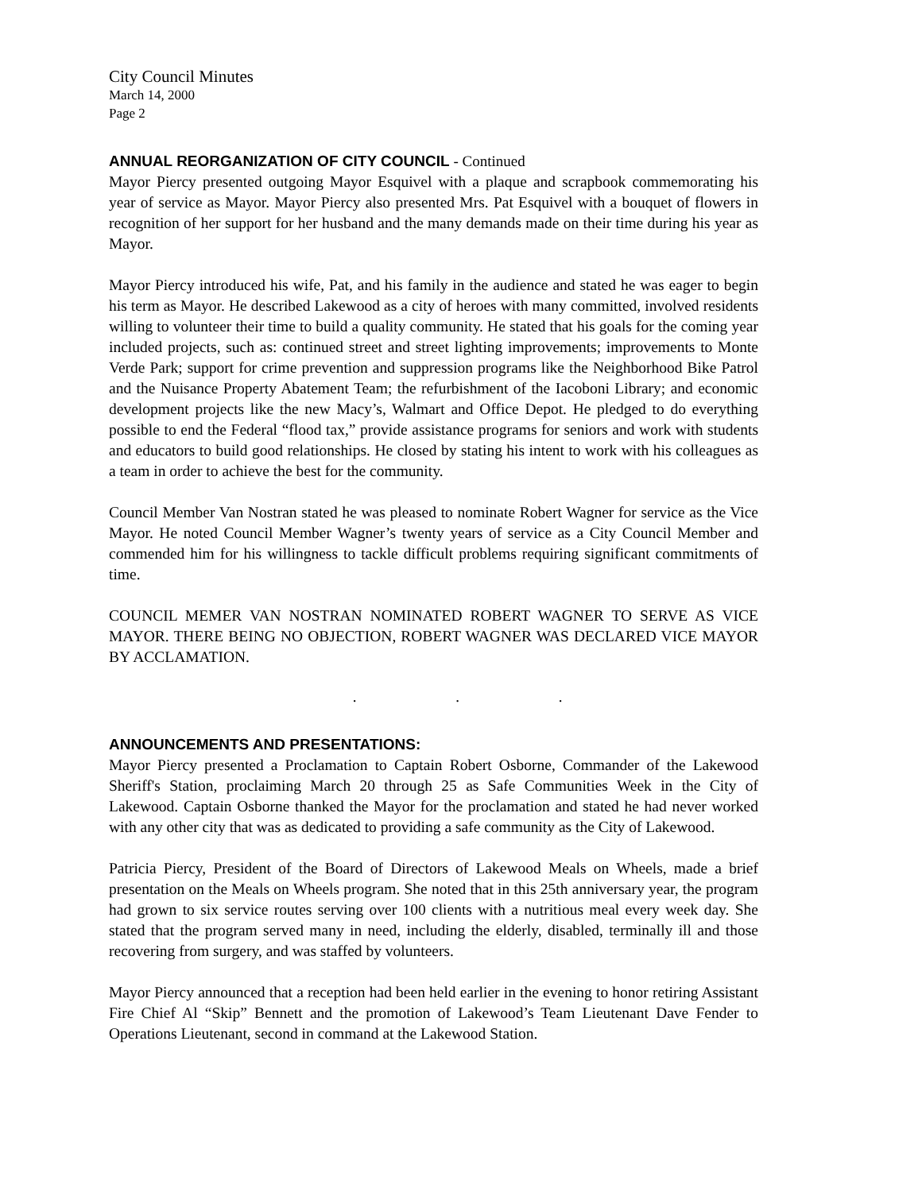City Council Minutes
March 14, 2000
Page 2
ANNUAL REORGANIZATION OF CITY COUNCIL - Continued
Mayor Piercy presented outgoing Mayor Esquivel with a plaque and scrapbook commemorating his year of service as Mayor. Mayor Piercy also presented Mrs. Pat Esquivel with a bouquet of flowers in recognition of her support for her husband and the many demands made on their time during his year as Mayor.
Mayor Piercy introduced his wife, Pat, and his family in the audience and stated he was eager to begin his term as Mayor. He described Lakewood as a city of heroes with many committed, involved residents willing to volunteer their time to build a quality community. He stated that his goals for the coming year included projects, such as: continued street and street lighting improvements; improvements to Monte Verde Park; support for crime prevention and suppression programs like the Neighborhood Bike Patrol and the Nuisance Property Abatement Team; the refurbishment of the Iacoboni Library; and economic development projects like the new Macy’s, Walmart and Office Depot. He pledged to do everything possible to end the Federal “flood tax,” provide assistance programs for seniors and work with students and educators to build good relationships. He closed by stating his intent to work with his colleagues as a team in order to achieve the best for the community.
Council Member Van Nostran stated he was pleased to nominate Robert Wagner for service as the Vice Mayor. He noted Council Member Wagner’s twenty years of service as a City Council Member and commended him for his willingness to tackle difficult problems requiring significant commitments of time.
COUNCIL MEMER VAN NOSTRAN NOMINATED ROBERT WAGNER TO SERVE AS VICE MAYOR. THERE BEING NO OBJECTION, ROBERT WAGNER WAS DECLARED VICE MAYOR BY ACCLAMATION.
. . .
ANNOUNCEMENTS AND PRESENTATIONS:
Mayor Piercy presented a Proclamation to Captain Robert Osborne, Commander of the Lakewood Sheriff's Station, proclaiming March 20 through 25 as Safe Communities Week in the City of Lakewood. Captain Osborne thanked the Mayor for the proclamation and stated he had never worked with any other city that was as dedicated to providing a safe community as the City of Lakewood.
Patricia Piercy, President of the Board of Directors of Lakewood Meals on Wheels, made a brief presentation on the Meals on Wheels program. She noted that in this 25th anniversary year, the program had grown to six service routes serving over 100 clients with a nutritious meal every week day. She stated that the program served many in need, including the elderly, disabled, terminally ill and those recovering from surgery, and was staffed by volunteers.
Mayor Piercy announced that a reception had been held earlier in the evening to honor retiring Assistant Fire Chief Al “Skip” Bennett and the promotion of Lakewood’s Team Lieutenant Dave Fender to Operations Lieutenant, second in command at the Lakewood Station.